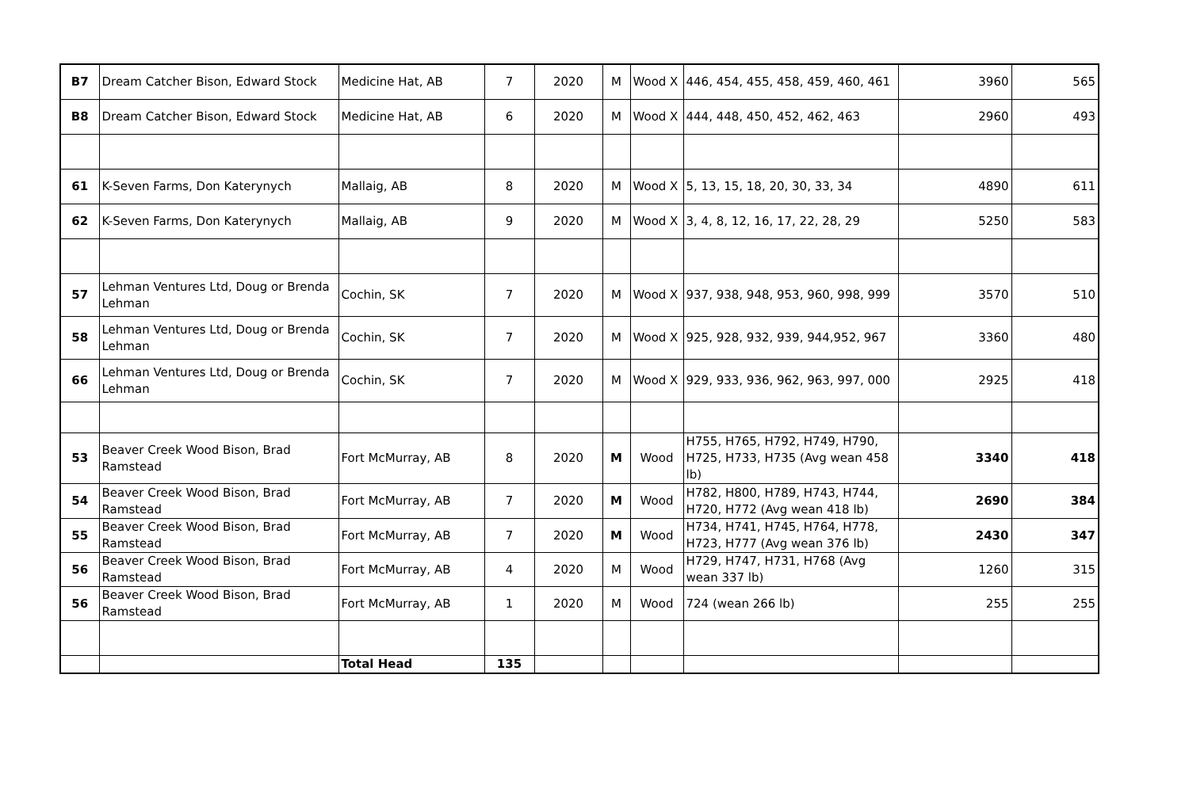| B7 | Dream Catcher Bison, Edward Stock | Medicine Hat, AB | 7 | 2020 | M | Wood X | 446, 454, 455, 458, 459, 460, 461 | 3960 | 565 |
| B8 | Dream Catcher Bison, Edward Stock | Medicine Hat, AB | 6 | 2020 | M | Wood X | 444, 448, 450, 452, 462, 463 | 2960 | 493 |
| 61 | K-Seven Farms, Don Katerynych | Mallaig, AB | 8 | 2020 | M | Wood X | 5, 13, 15, 18, 20, 30, 33, 34 | 4890 | 611 |
| 62 | K-Seven Farms, Don Katerynych | Mallaig, AB | 9 | 2020 | M | Wood X | 3, 4, 8, 12, 16, 17, 22, 28, 29 | 5250 | 583 |
| 57 | Lehman Ventures Ltd, Doug or Brenda Lehman | Cochin, SK | 7 | 2020 | M | Wood X | 937, 938, 948, 953, 960, 998, 999 | 3570 | 510 |
| 58 | Lehman Ventures Ltd, Doug or Brenda Lehman | Cochin, SK | 7 | 2020 | M | Wood X | 925, 928, 932, 939, 944,952, 967 | 3360 | 480 |
| 66 | Lehman Ventures Ltd, Doug or Brenda Lehman | Cochin, SK | 7 | 2020 | M | Wood X | 929, 933, 936, 962, 963, 997, 000 | 2925 | 418 |
| 53 | Beaver Creek Wood Bison, Brad Ramstead | Fort McMurray, AB | 8 | 2020 | M | Wood | H755, H765, H792, H749, H790, H725, H733, H735 (Avg wean 458 lb) | 3340 | 418 |
| 54 | Beaver Creek Wood Bison, Brad Ramstead | Fort McMurray, AB | 7 | 2020 | M | Wood | H782, H800, H789, H743, H744, H720, H772 (Avg wean 418 lb) | 2690 | 384 |
| 55 | Beaver Creek Wood Bison, Brad Ramstead | Fort McMurray, AB | 7 | 2020 | M | Wood | H734, H741, H745, H764, H778, H723, H777 (Avg wean 376 lb) | 2430 | 347 |
| 56 | Beaver Creek Wood Bison, Brad Ramstead | Fort McMurray, AB | 4 | 2020 | M | Wood | H729, H747, H731, H768 (Avg wean 337 lb) | 1260 | 315 |
| 56 | Beaver Creek Wood Bison, Brad Ramstead | Fort McMurray, AB | 1 | 2020 | M | Wood | 724 (wean 266 lb) | 255 | 255 |
| | | Total Head | 135 | | | | | | |